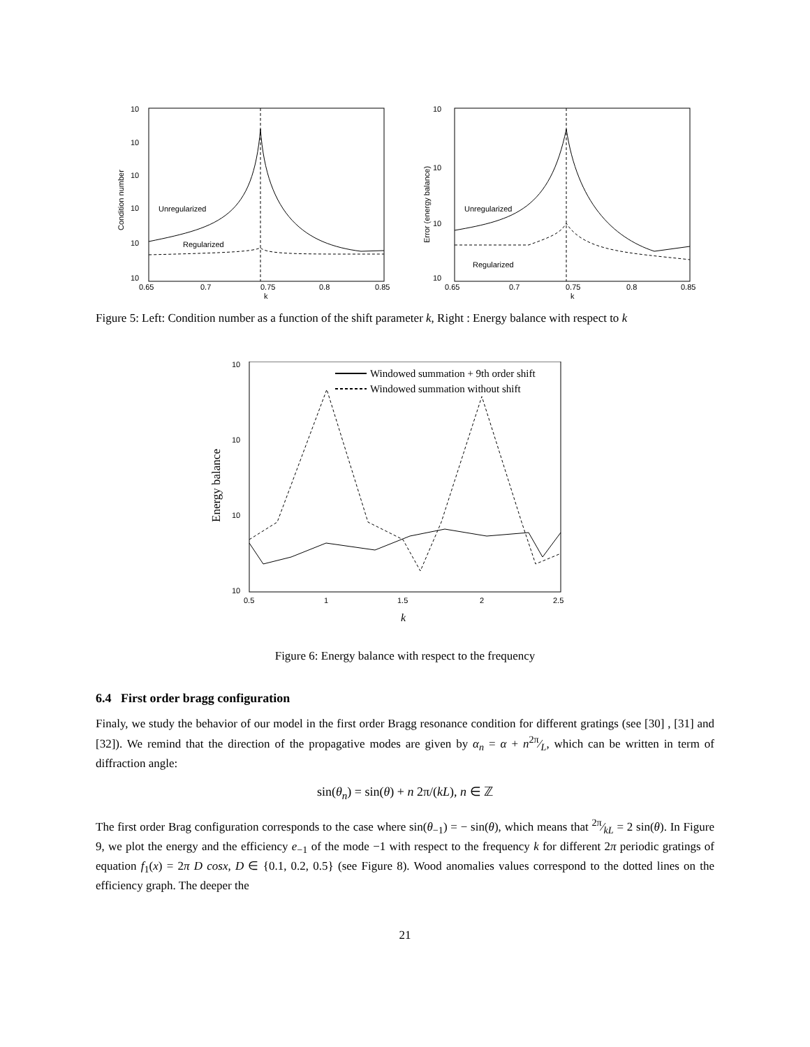10
10
10
10
10
10
0.65
0.7
0.75
0.8
0.85
k
Condition number
Unregularized
Regularized
10
10
10
10
0.65
0.7
0.75
0.8
0.85
k
Error (energy balance)
Unregularized
Regularized
Figure 5: Left: Condition number as a function of the shift parameter k, Right : Energy balance with respect to k
10
10
10
10
0.5
1
1.5
2
2.5
k
Energy balance
Windowed summation + 9th order shift
Windowed summation without shift
Figure 6: Energy balance with respect to the frequency
6.4 First order bragg configuration
Finaly, we study the behavior of our model in the first order Bragg resonance condition for different gratings (see [30] , [31] and [32]). We remind that the direction of the propagative modes are given by α<sub>n</sub> = α + n2π⁄L, which can be written in term of diffraction angle:
sin(θ<sub>n</sub>) = sin(θ) + n 2π/(kL), n ∈ ℤ
The first order Brag configuration corresponds to the case where sin(θ<sub>−1</sub>) = − sin(θ), which means that 2π⁄kL = 2 sin(θ). In Figure 9, we plot the energy and the efficiency e<sub>−1</sub> of the mode −1 with respect to the frequency k for different 2π periodic gratings of equation f<sub>1</sub>(x) = 2π D cosx, D ∈ {0.1, 0.2, 0.5} (see Figure 8). Wood anomalies values correspond to the dotted lines on the efficiency graph. The deeper the
21